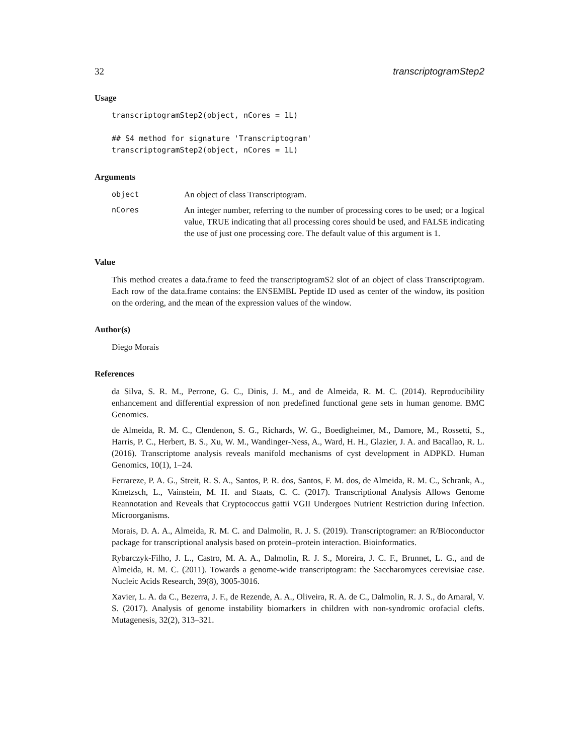32 transcriptogramStep2
Usage
transcriptogramStep2(object, nCores = 1L)

## S4 method for signature 'Transcriptogram'
transcriptogramStep2(object, nCores = 1L)
Arguments
| object | An object of class Transcriptogram. |
| nCores | An integer number, referring to the number of processing cores to be used; or a logical value, TRUE indicating that all processing cores should be used, and FALSE indicating the use of just one processing core. The default value of this argument is 1. |
Value
This method creates a data.frame to feed the transcriptogramS2 slot of an object of class Transcriptogram. Each row of the data.frame contains: the ENSEMBL Peptide ID used as center of the window, its position on the ordering, and the mean of the expression values of the window.
Author(s)
Diego Morais
References
da Silva, S. R. M., Perrone, G. C., Dinis, J. M., and de Almeida, R. M. C. (2014). Reproducibility enhancement and differential expression of non predefined functional gene sets in human genome. BMC Genomics.
de Almeida, R. M. C., Clendenon, S. G., Richards, W. G., Boedigheimer, M., Damore, M., Rossetti, S., Harris, P. C., Herbert, B. S., Xu, W. M., Wandinger-Ness, A., Ward, H. H., Glazier, J. A. and Bacallao, R. L. (2016). Transcriptome analysis reveals manifold mechanisms of cyst development in ADPKD. Human Genomics, 10(1), 1–24.
Ferrareze, P. A. G., Streit, R. S. A., Santos, P. R. dos, Santos, F. M. dos, de Almeida, R. M. C., Schrank, A., Kmetzsch, L., Vainstein, M. H. and Staats, C. C. (2017). Transcriptional Analysis Allows Genome Reannotation and Reveals that Cryptococcus gattii VGII Undergoes Nutrient Restriction during Infection. Microorganisms.
Morais, D. A. A., Almeida, R. M. C. and Dalmolin, R. J. S. (2019). Transcriptogramer: an R/Bioconductor package for transcriptional analysis based on protein–protein interaction. Bioinformatics.
Rybarczyk-Filho, J. L., Castro, M. A. A., Dalmolin, R. J. S., Moreira, J. C. F., Brunnet, L. G., and de Almeida, R. M. C. (2011). Towards a genome-wide transcriptogram: the Saccharomyces cerevisiae case. Nucleic Acids Research, 39(8), 3005-3016.
Xavier, L. A. da C., Bezerra, J. F., de Rezende, A. A., Oliveira, R. A. de C., Dalmolin, R. J. S., do Amaral, V. S. (2017). Analysis of genome instability biomarkers in children with non-syndromic orofacial clefts. Mutagenesis, 32(2), 313–321.